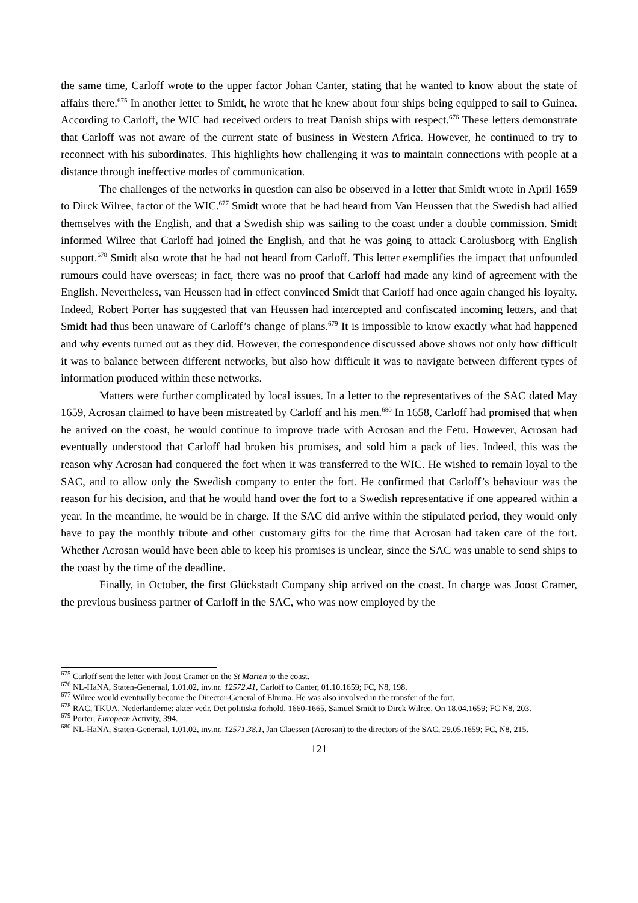the same time, Carloff wrote to the upper factor Johan Canter, stating that he wanted to know about the state of affairs there.<sup>675</sup> In another letter to Smidt, he wrote that he knew about four ships being equipped to sail to Guinea. According to Carloff, the WIC had received orders to treat Danish ships with respect.<sup>676</sup> These letters demonstrate that Carloff was not aware of the current state of business in Western Africa. However, he continued to try to reconnect with his subordinates. This highlights how challenging it was to maintain connections with people at a distance through ineffective modes of communication.
The challenges of the networks in question can also be observed in a letter that Smidt wrote in April 1659 to Dirck Wilree, factor of the WIC.<sup>677</sup> Smidt wrote that he had heard from Van Heussen that the Swedish had allied themselves with the English, and that a Swedish ship was sailing to the coast under a double commission. Smidt informed Wilree that Carloff had joined the English, and that he was going to attack Carolusborg with English support.<sup>678</sup> Smidt also wrote that he had not heard from Carloff. This letter exemplifies the impact that unfounded rumours could have overseas; in fact, there was no proof that Carloff had made any kind of agreement with the English. Nevertheless, van Heussen had in effect convinced Smidt that Carloff had once again changed his loyalty. Indeed, Robert Porter has suggested that van Heussen had intercepted and confiscated incoming letters, and that Smidt had thus been unaware of Carloff’s change of plans.<sup>679</sup> It is impossible to know exactly what had happened and why events turned out as they did. However, the correspondence discussed above shows not only how difficult it was to balance between different networks, but also how difficult it was to navigate between different types of information produced within these networks.
Matters were further complicated by local issues. In a letter to the representatives of the SAC dated May 1659, Acrosan claimed to have been mistreated by Carloff and his men.<sup>680</sup> In 1658, Carloff had promised that when he arrived on the coast, he would continue to improve trade with Acrosan and the Fetu. However, Acrosan had eventually understood that Carloff had broken his promises, and sold him a pack of lies. Indeed, this was the reason why Acrosan had conquered the fort when it was transferred to the WIC. He wished to remain loyal to the SAC, and to allow only the Swedish company to enter the fort. He confirmed that Carloff’s behaviour was the reason for his decision, and that he would hand over the fort to a Swedish representative if one appeared within a year. In the meantime, he would be in charge. If the SAC did arrive within the stipulated period, they would only have to pay the monthly tribute and other customary gifts for the time that Acrosan had taken care of the fort. Whether Acrosan would have been able to keep his promises is unclear, since the SAC was unable to send ships to the coast by the time of the deadline.
Finally, in October, the first Glückstadt Company ship arrived on the coast. In charge was Joost Cramer, the previous business partner of Carloff in the SAC, who was now employed by the
<sup>675</sup> Carloff sent the letter with Joost Cramer on the St Marten to the coast.
<sup>676</sup> NL-HaNA, Staten-Generaal, 1.01.02, inv.nr. 12572.41, Carloff to Canter, 01.10.1659; FC, N8, 198.
<sup>677</sup> Wilree would eventually become the Director-General of Elmina. He was also involved in the transfer of the fort.
<sup>678</sup> RAC, TKUA, Nederlanderne: akter vedr. Det politiska forhold, 1660-1665, Samuel Smidt to Dirck Wilree, On 18.04.1659; FC N8, 203.
<sup>679</sup> Porter, European Activity, 394.
<sup>680</sup> NL-HaNA, Staten-Generaal, 1.01.02, inv.nr. 12571.38.1, Jan Claessen (Acrosan) to the directors of the SAC, 29.05.1659; FC, N8, 215.
121